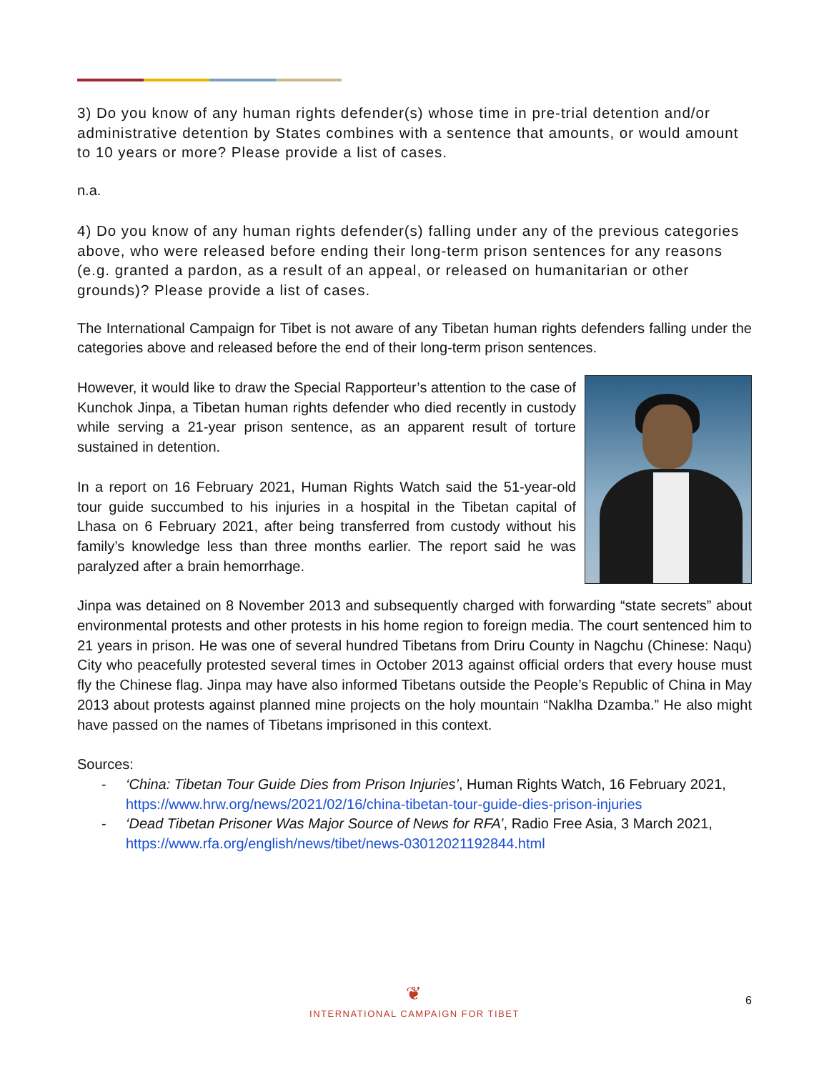3) Do you know of any human rights defender(s) whose time in pre-trial detention and/or administrative detention by States combines with a sentence that amounts, or would amount to 10 years or more? Please provide a list of cases.
n.a.
4) Do you know of any human rights defender(s) falling under any of the previous categories above, who were released before ending their long-term prison sentences for any reasons (e.g. granted a pardon, as a result of an appeal, or released on humanitarian or other grounds)? Please provide a list of cases.
The International Campaign for Tibet is not aware of any Tibetan human rights defenders falling under the categories above and released before the end of their long-term prison sentences.
However, it would like to draw the Special Rapporteur’s attention to the case of Kunchok Jinpa, a Tibetan human rights defender who died recently in custody while serving a 21-year prison sentence, as an apparent result of torture sustained in detention.
In a report on 16 February 2021, Human Rights Watch said the 51-year-old tour guide succumbed to his injuries in a hospital in the Tibetan capital of Lhasa on 6 February 2021, after being transferred from custody without his family’s knowledge less than three months earlier. The report said he was paralyzed after a brain hemorrhage.
Jinpa was detained on 8 November 2013 and subsequently charged with forwarding “state secrets” about environmental protests and other protests in his home region to foreign media. The court sentenced him to 21 years in prison. He was one of several hundred Tibetans from Driru County in Nagchu (Chinese: Naqu) City who peacefully protested several times in October 2013 against official orders that every house must fly the Chinese flag. Jinpa may have also informed Tibetans outside the People’s Republic of China in May 2013 about protests against planned mine projects on the holy mountain “Naklha Dzamba.” He also might have passed on the names of Tibetans imprisoned in this context.
Sources:
- ‘China: Tibetan Tour Guide Dies from Prison Injuries’, Human Rights Watch, 16 February 2021, https://www.hrw.org/news/2021/02/16/china-tibetan-tour-guide-dies-prison-injuries
- ‘Dead Tibetan Prisoner Was Major Source of News for RFA’, Radio Free Asia, 3 March 2021, https://www.rfa.org/english/news/tibet/news-03012021192844.html
❦
INTERNATIONAL CAMPAIGN FOR TIBET
6